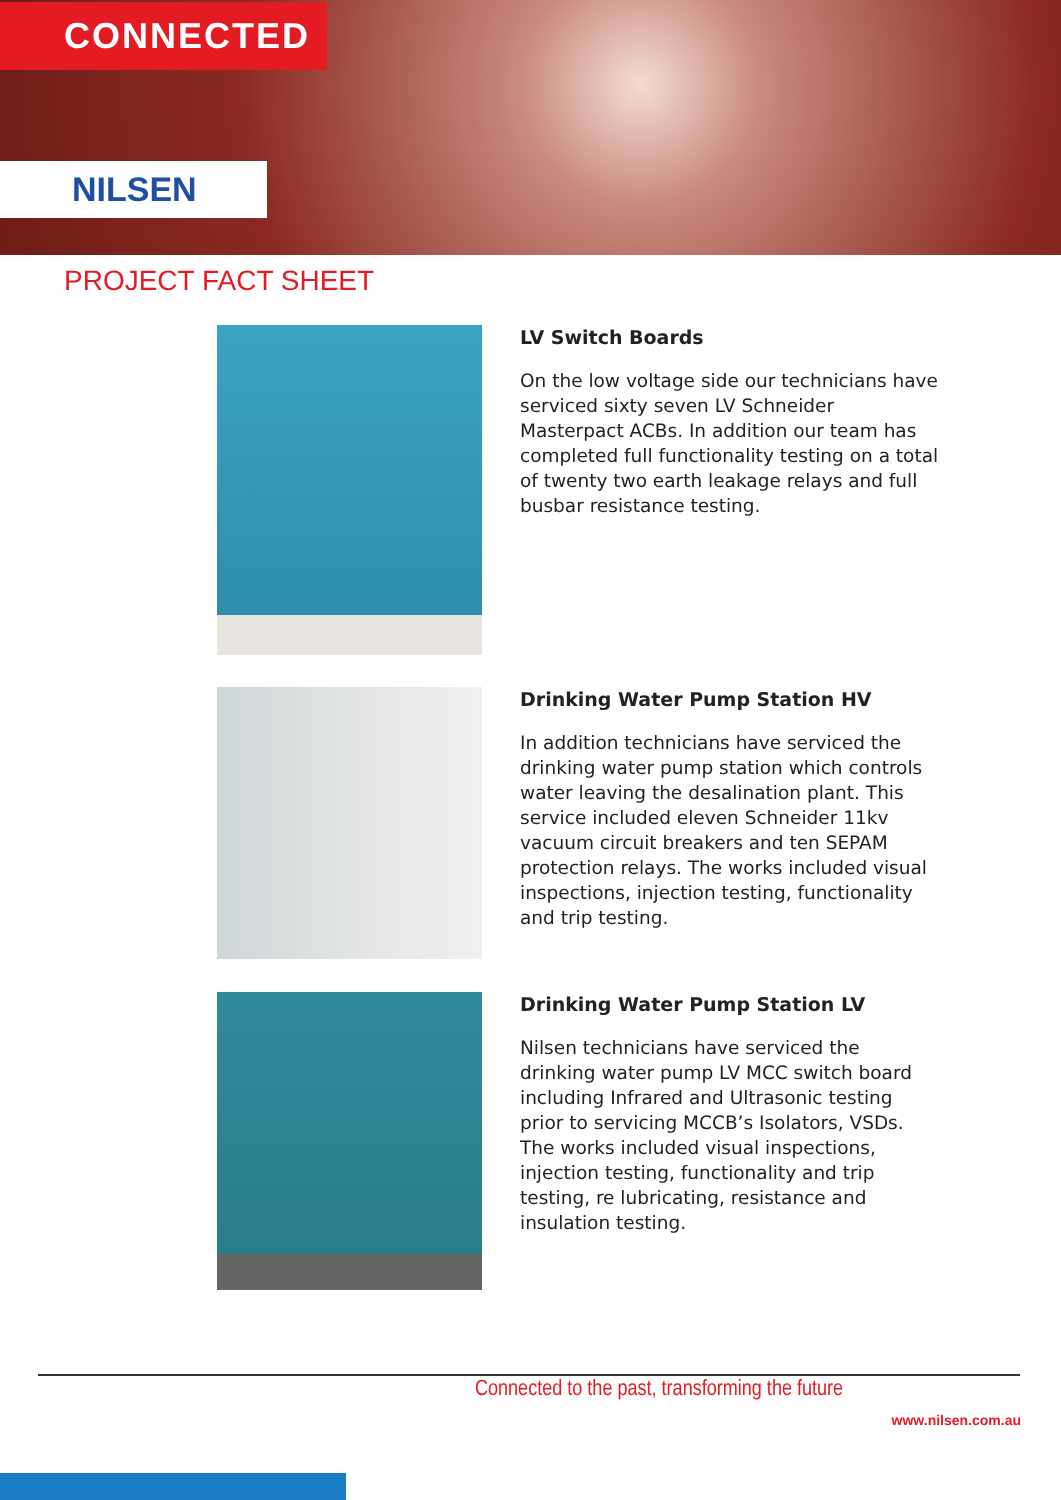CONNECTED
NILSEN
PROJECT FACT SHEET
LV Switch Boards
On the low voltage side our technicians have serviced sixty seven LV Schneider Masterpact ACBs. In addition our team has completed full functionality testing on a total of twenty two earth leakage relays and full busbar resistance testing.
Drinking Water Pump Station HV
In addition technicians have serviced the drinking water pump station which controls water leaving the desalination plant. This service included eleven Schneider 11kv vacuum circuit breakers and ten SEPAM protection relays. The works included visual inspections, injection testing, functionality and trip testing.
Drinking Water Pump Station LV
Nilsen technicians have serviced the drinking water pump LV MCC switch board including Infrared and Ultrasonic testing prior to servicing MCCB’s Isolators, VSDs. The works included visual inspections, injection testing, functionality and trip testing, re lubricating, resistance and insulation testing.
Connected to the past, transforming the future
www.nilsen.com.au